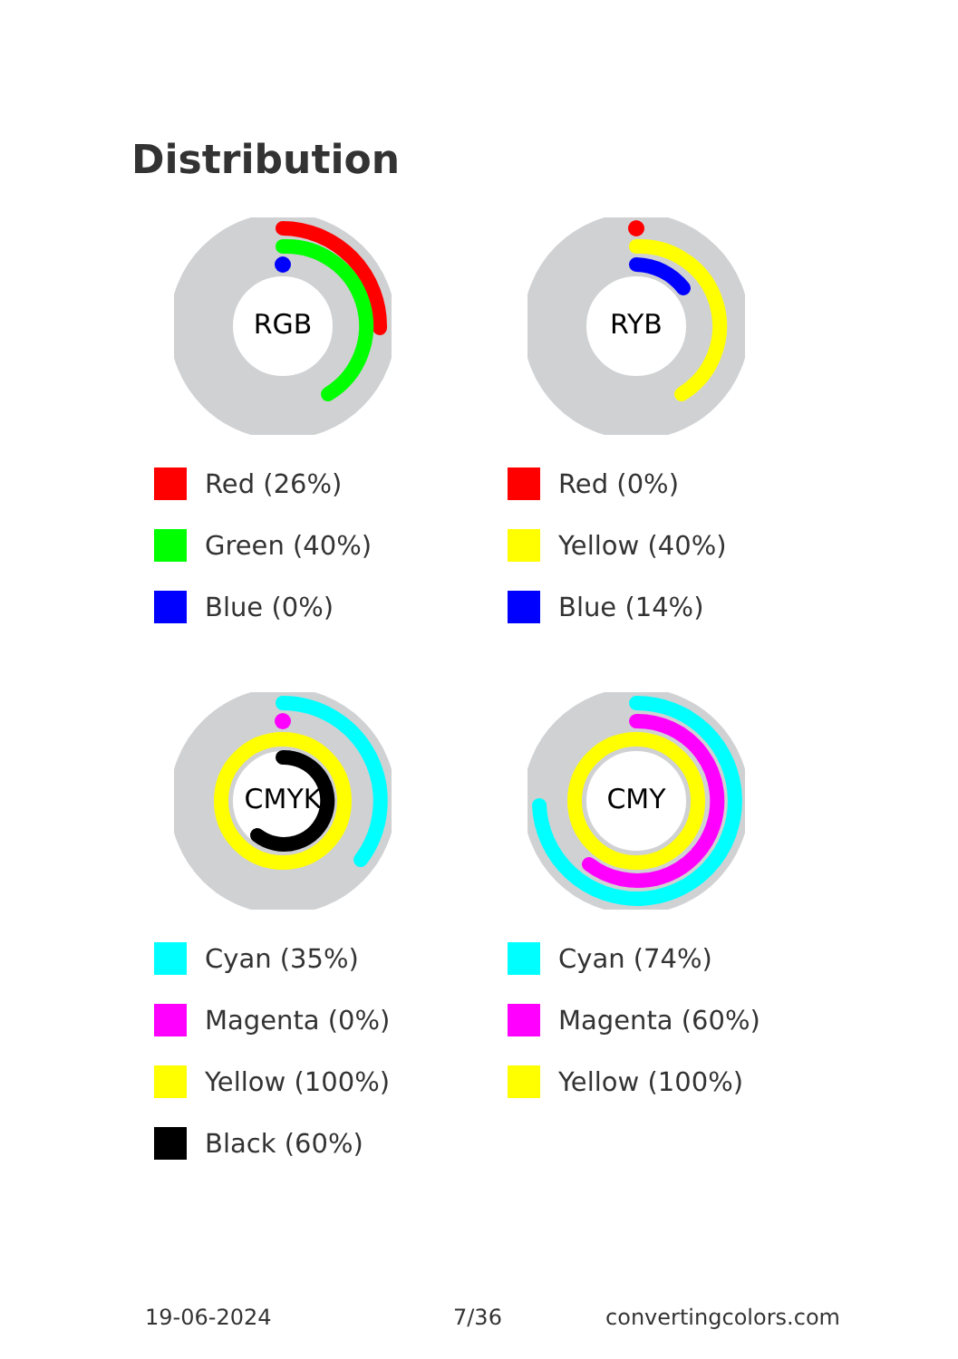Distribution
RGB
Red (26%)
Green (40%)
Blue (0%)
RYB
Red (0%)
Yellow (40%)
Blue (14%)
CMYK
Cyan (35%)
Magenta (0%)
Yellow (100%)
Black (60%)
CMY
Cyan (74%)
Magenta (60%)
Yellow (100%)
19-06-2024 7/36 convertingcolors.com